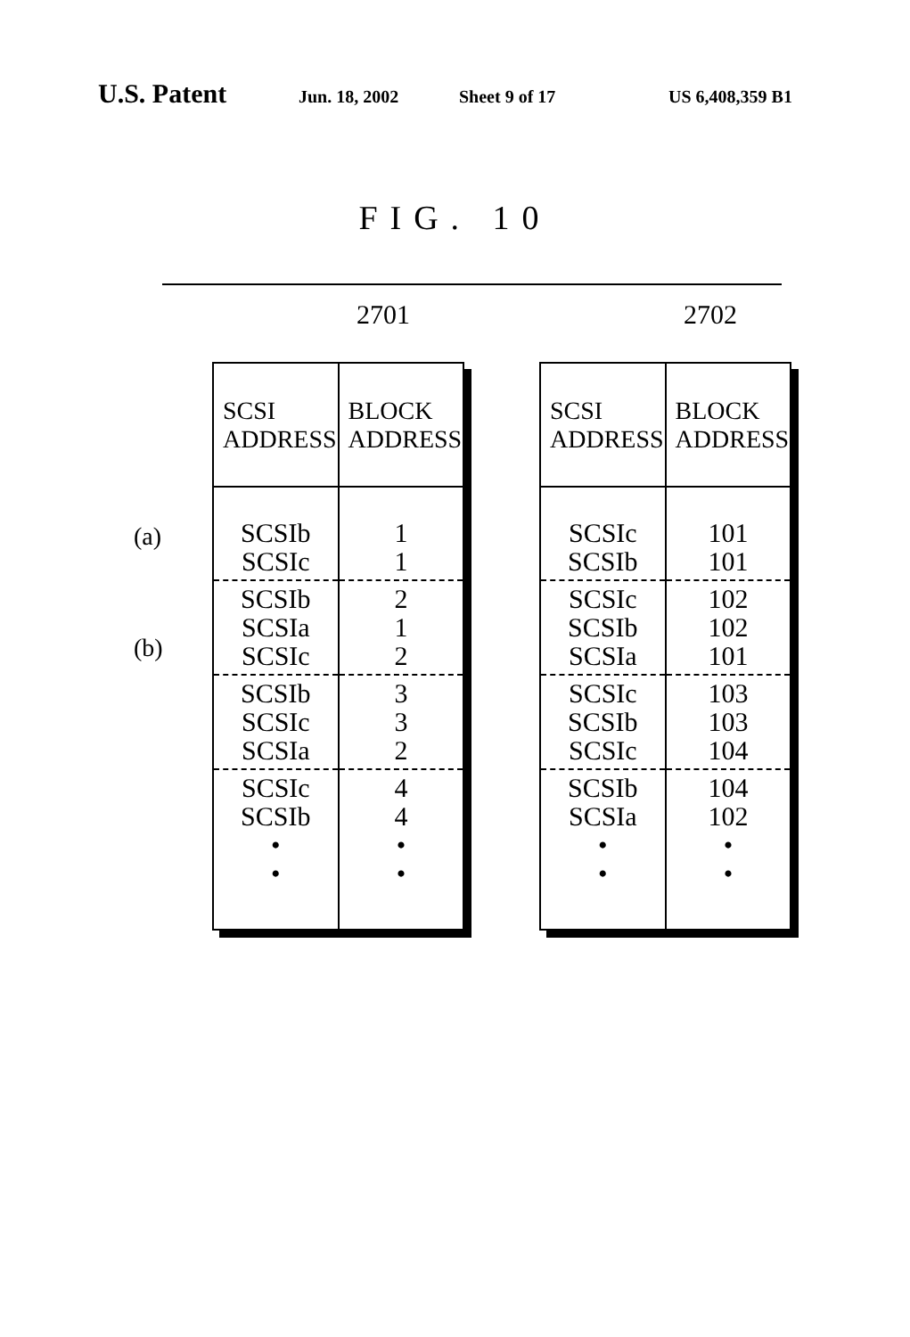U.S. Patent Jun. 18, 2002 Sheet 9 of 17 US 6,408,359 B1
FIG. 10
(a)
(b)
2701
| SCSI ADDRESS | BLOCK ADDRESS |
| --- | --- |
| SCSIb SCSIc | 1 1 |
| SCSIb SCSIa SCSIc | 2 1 2 |
| SCSIb SCSIc SCSIa | 3 3 2 |
| SCSIc SCSIb • • | 4 4 • • |
2702
| SCSI ADDRESS | BLOCK ADDRESS |
| --- | --- |
| SCSIc SCSIb | 101 101 |
| SCSIc SCSIb SCSIa | 102 102 101 |
| SCSIc SCSIb SCSIc | 103 103 104 |
| SCSIb SCSIa • • | 104 102 • • |